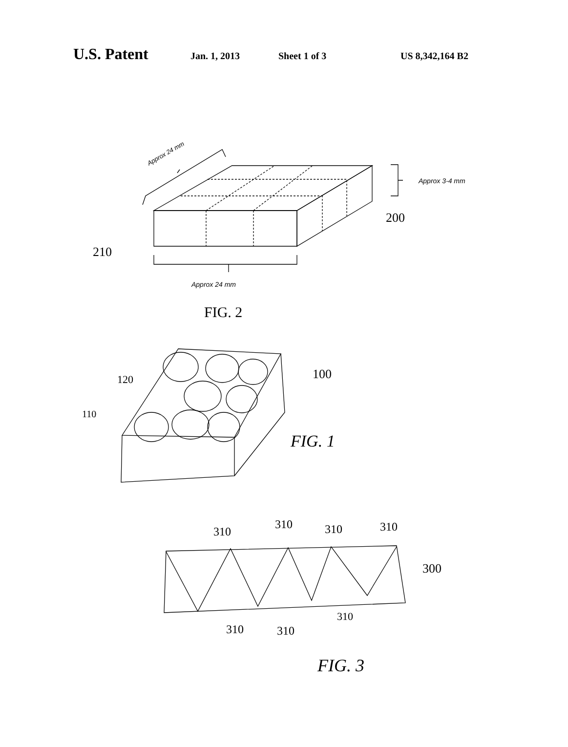U.S. Patent
Jan. 1, 2013 Sheet 1 of 3 US 8,342,164 B2
Approx 24 mm
Approx 3-4 mm
Approx 24 mm
200
210
FIG. 2
100
120
110
FIG. 1
310
310
310
310
300
310
310
310
FIG. 3